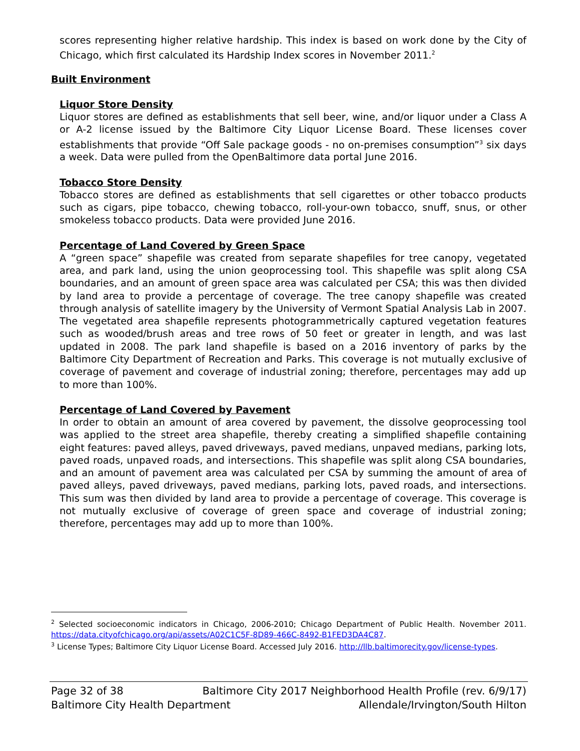scores representing higher relative hardship. This index is based on work done by the City of Chicago, which first calculated its Hardship Index scores in November 2011.<sup>2</sup>
Built Environment
Liquor Store Density
Liquor stores are defined as establishments that sell beer, wine, and/or liquor under a Class A or A-2 license issued by the Baltimore City Liquor License Board. These licenses cover establishments that provide “Off Sale package goods - no on-premises consumption”<sup>3</sup> six days a week. Data were pulled from the OpenBaltimore data portal June 2016.
Tobacco Store Density
Tobacco stores are defined as establishments that sell cigarettes or other tobacco products such as cigars, pipe tobacco, chewing tobacco, roll-your-own tobacco, snuff, snus, or other smokeless tobacco products. Data were provided June 2016.
Percentage of Land Covered by Green Space
A “green space” shapefile was created from separate shapefiles for tree canopy, vegetated area, and park land, using the union geoprocessing tool. This shapefile was split along CSA boundaries, and an amount of green space area was calculated per CSA; this was then divided by land area to provide a percentage of coverage. The tree canopy shapefile was created through analysis of satellite imagery by the University of Vermont Spatial Analysis Lab in 2007. The vegetated area shapefile represents photogrammetrically captured vegetation features such as wooded/brush areas and tree rows of 50 feet or greater in length, and was last updated in 2008. The park land shapefile is based on a 2016 inventory of parks by the Baltimore City Department of Recreation and Parks. This coverage is not mutually exclusive of coverage of pavement and coverage of industrial zoning; therefore, percentages may add up to more than 100%.
Percentage of Land Covered by Pavement
In order to obtain an amount of area covered by pavement, the dissolve geoprocessing tool was applied to the street area shapefile, thereby creating a simplified shapefile containing eight features: paved alleys, paved driveways, paved medians, unpaved medians, parking lots, paved roads, unpaved roads, and intersections. This shapefile was split along CSA boundaries, and an amount of pavement area was calculated per CSA by summing the amount of area of paved alleys, paved driveways, paved medians, parking lots, paved roads, and intersections. This sum was then divided by land area to provide a percentage of coverage. This coverage is not mutually exclusive of coverage of green space and coverage of industrial zoning; therefore, percentages may add up to more than 100%.
<sup>2</sup> Selected socioeconomic indicators in Chicago, 2006-2010; Chicago Department of Public Health. November 2011. https://data.cityofchicago.org/api/assets/A02C1C5F-8D89-466C-8492-B1FED3DA4C87.
<sup>3</sup> License Types; Baltimore City Liquor License Board. Accessed July 2016. http://llb.baltimorecity.gov/license-types.
Page 32 of 38 Baltimore City 2017 Neighborhood Health Profile (rev. 6/9/17)
Baltimore City Health Department Allendale/Irvington/South Hilton